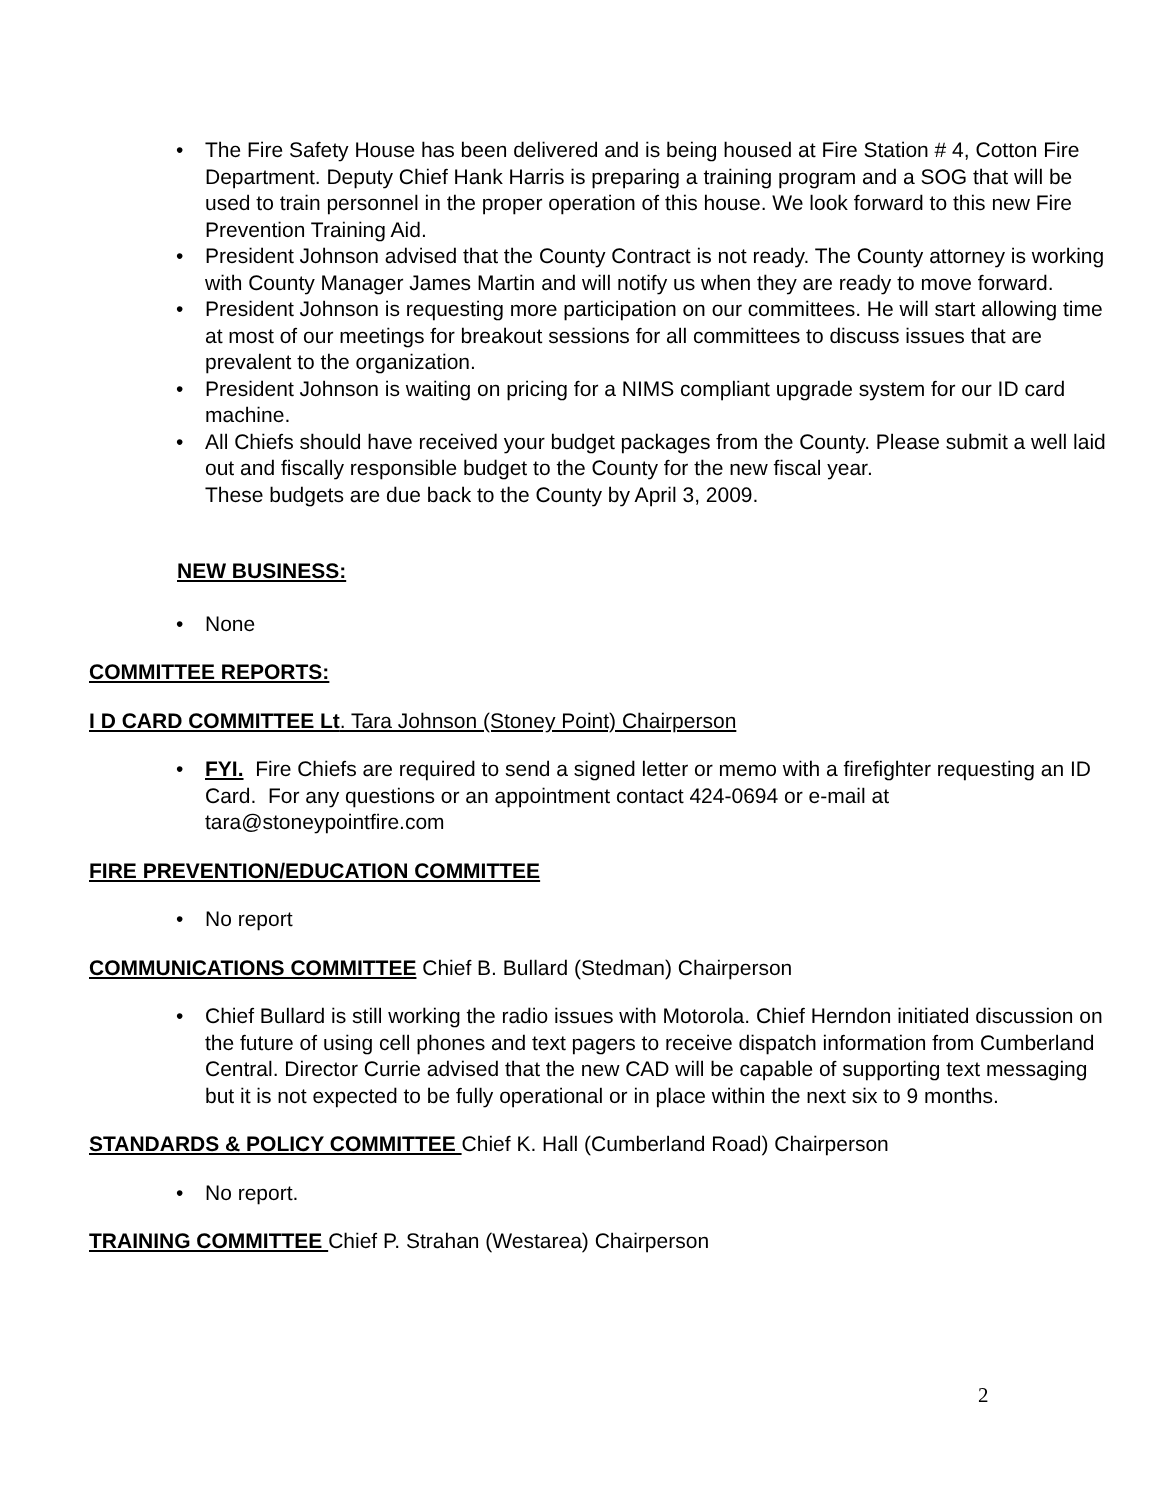• The Fire Safety House has been delivered and is being housed at Fire Station # 4, Cotton Fire Department. Deputy Chief Hank Harris is preparing a training program and a SOG that will be used to train personnel in the proper operation of this house. We look forward to this new Fire Prevention Training Aid.
• President Johnson advised that the County Contract is not ready. The County attorney is working with County Manager James Martin and will notify us when they are ready to move forward.
• President Johnson is requesting more participation on our committees. He will start allowing time at most of our meetings for breakout sessions for all committees to discuss issues that are prevalent to the organization.
• President Johnson is waiting on pricing for a NIMS compliant upgrade system for our ID card machine.
• All Chiefs should have received your budget packages from the County. Please submit a well laid out and fiscally responsible budget to the County for the new fiscal year.
These budgets are due back to the County by April 3, 2009.
NEW BUSINESS:
• None
COMMITTEE REPORTS:
I D CARD COMMITTEE Lt. Tara Johnson (Stoney Point) Chairperson
• FYI. Fire Chiefs are required to send a signed letter or memo with a firefighter requesting an ID Card. For any questions or an appointment contact 424-0694 or e-mail at tara@stoneypointfire.com
FIRE PREVENTION/EDUCATION COMMITTEE
• No report
COMMUNICATIONS COMMITTEE Chief B. Bullard (Stedman) Chairperson
• Chief Bullard is still working the radio issues with Motorola. Chief Herndon initiated discussion on the future of using cell phones and text pagers to receive dispatch information from Cumberland Central. Director Currie advised that the new CAD will be capable of supporting text messaging but it is not expected to be fully operational or in place within the next six to 9 months.
STANDARDS & POLICY COMMITTEE Chief K. Hall (Cumberland Road) Chairperson
• No report.
TRAINING COMMITTEE Chief P. Strahan (Westarea) Chairperson
2